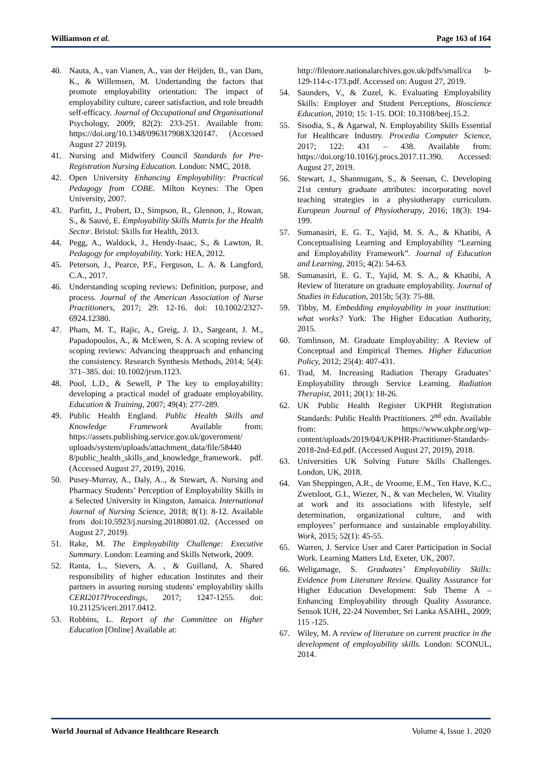Williamson et al. Page 163 of 164
40. Nauta, A., van Vianen, A., van der Heijden, B., van Dam, K., & Willemsen, M. Undertanding the factors that promote employability orientation: The impact of employability culture, career satisfaction, and role breadth self-efficacy. Journal of Occupational and Organisational Psychology, 2009; 82(2): 233-251. Available from: https://doi.org/10.1348/096317908X320147. (Accessed August 27 2019).
41. Nursing and Midwifery Council Standards for Pre-Registration Nursing Education. London: NMC, 2018.
42. Open University Enhancing Employability: Practical Pedagogy from COBE. Milton Keynes: The Open University, 2007.
43. Parfitt, J., Probert, D., Simpson, R., Glennon, J., Rowan, S., & Sauvé, E. Employability Skills Matrix for the Health Sector. Bristol: Skills for Health, 2013.
44. Pegg, A., Waldock, J., Hendy-Isaac, S., & Lawton, R. Pedagogy for employability. York: HEA, 2012.
45. Peterson, J., Pearce, P.F., Ferguson, L. A. & Langford, C.A., 2017.
46. Understanding scoping reviews: Definition, purpose, and process. Journal of the American Association of Nurse Practitioners, 2017; 29: 12-16. doi: 10.1002/2327-6924.12380.
47. Pham, M. T., Rajic, A., Greig, J. D., Sargeant, J. M., Papadopoulos, A., & McEwen, S. A. A scoping review of scoping reviews: Advancing theapproach and enhancing the consistency. Research Synthesis Methods, 2014; 5(4): 371–385. doi: 10.1002/jrsm.1123.
48. Pool, L.D., & Sewell, P The key to employability: developing a practical model of graduate employability. Education & Training, 2007; 49(4): 277-289.
49. Public Health England. Public Health Skills and Knowledge Framework Available from: https://assets.publishing.service.gov.uk/government/ uploads/system/uploads/attachment_data/file/58440 8/public_health_skills_and_knowledge_framework. pdf. (Accessed August 27, 2019), 2016.
50. Pusey-Murray, A., Daly, A.., & Stewart, A. Nursing and Pharmacy Students’ Perception of Employability Skills in a Selected University in Kingston, Jamaica. International Journal of Nursing Science, 2018; 8(1): 8-12. Available from doi:10.5923/j.nursing.20180801.02. (Accessed on August 27, 2019).
51. Rake, M. The Employability Challenge: Executive Summary. London: Learning and Skills Network, 2009.
52. Ranta, L., Sievers, A. , & Guilland, A. Shared responsibility of higher education Institutes and their partners in assuring nursing students' employability skills CERI2017Proceedings, 2017; 1247-1255. doi: 10.21125/iceri.2017.0412.
53. Robbins, L. Report of the Committee on Higher Education [Online] Available at:
http://filestore.nationalarchives.gov.uk/pdfs/small/ca b-129-114-c-173.pdf. Accessed on: August 27, 2019.
54. Saunders, V., & Zuzel, K. Evaluating Employability Skills: Employer and Student Perceptions, Bioscience Education, 2010; 15: 1-15. DOI: 10.3108/beej.15.2.
55. Sisodia, S., & Agarwal, N. Employability Skills Essential for Healthcare Industry. Procedia Computer Science, 2017; 122: 431 – 438. Available from: https://doi.org/10.1016/j.procs.2017.11.390. Accessed: August 27, 2019.
56. Stewart, J., Shanmugam, S., & Seenan, C. Developing 21st century graduate attributes: incorporating novel teaching strategies in a physiotherapy curriculum. European Journal of Physiotherapy, 2016; 18(3): 194-199.
57. Sumanasiri, E. G. T., Yajid, M. S. A., & Khatibi, A Conceptualising Learning and Employability “Learning and Employability Framework”. Journal of Education and Learning, 2015; 4(2): 54-63.
58. Sumanasiri, E. G. T., Yajid, M. S. A., & Khatibi, A Review of literature on graduate employability. Journal of Studies in Education, 2015b; 5(3): 75-88.
59. Tibby, M. Embedding employability in your institution: what works? York: The Higher Education Authority, 2015.
60. Tomlinson, M. Graduate Employability: A Review of Conceptual and Empirical Themes. Higher Education Policy, 2012; 25(4): 407-431.
61. Trad, M. Increasing Radiation Therapy Graduates’ Employability through Service Learning. Radiation Therapist, 2011; 20(1): 18-26.
62. UK Public Health Register UKPHR Registration Standards: Public Health Practitioners. 2<sup>nd</sup> edn. Available from: https://www.ukphr.org/wp-content/uploads/2019/04/UKPHR-Practitioner-Standards-2018-2nd-Ed.pdf. (Accessed August 27, 2019), 2018.
63. Universities UK Solving Future Skills Challenges. London, UK, 2018.
64. Van Sheppingen, A.R., de Vroome, E.M., Ten Have, K.C., Zwetsloot, G.I., Wiezer, N., & van Mechelen, W. Vitality at work and its associations with lifestyle, self determination, organizational culture, and with employees’ performance and sustainable employability. Work, 2015; 52(1): 45-55.
65. Warren, J. Service User and Carer Participation in Social Work. Learning Matters Ltd, Exeter, UK, 2007.
66. Weligamage, S. Graduates’ Employability Skills: Evidence from Literature Review. Quality Assurance for Higher Education Development: Sub Theme A – Enhancing Employability through Quality Assurance. Sensok IUH, 22-24 November, Sri Lanka ASAIHL, 2009; 115 -125.
67. Wiley, M. A review of literature on current practice in the development of employability skills. London: SCONUL, 2014.
World Journal of Advance Healthcare Research Volume 4, Issue 1. 2020